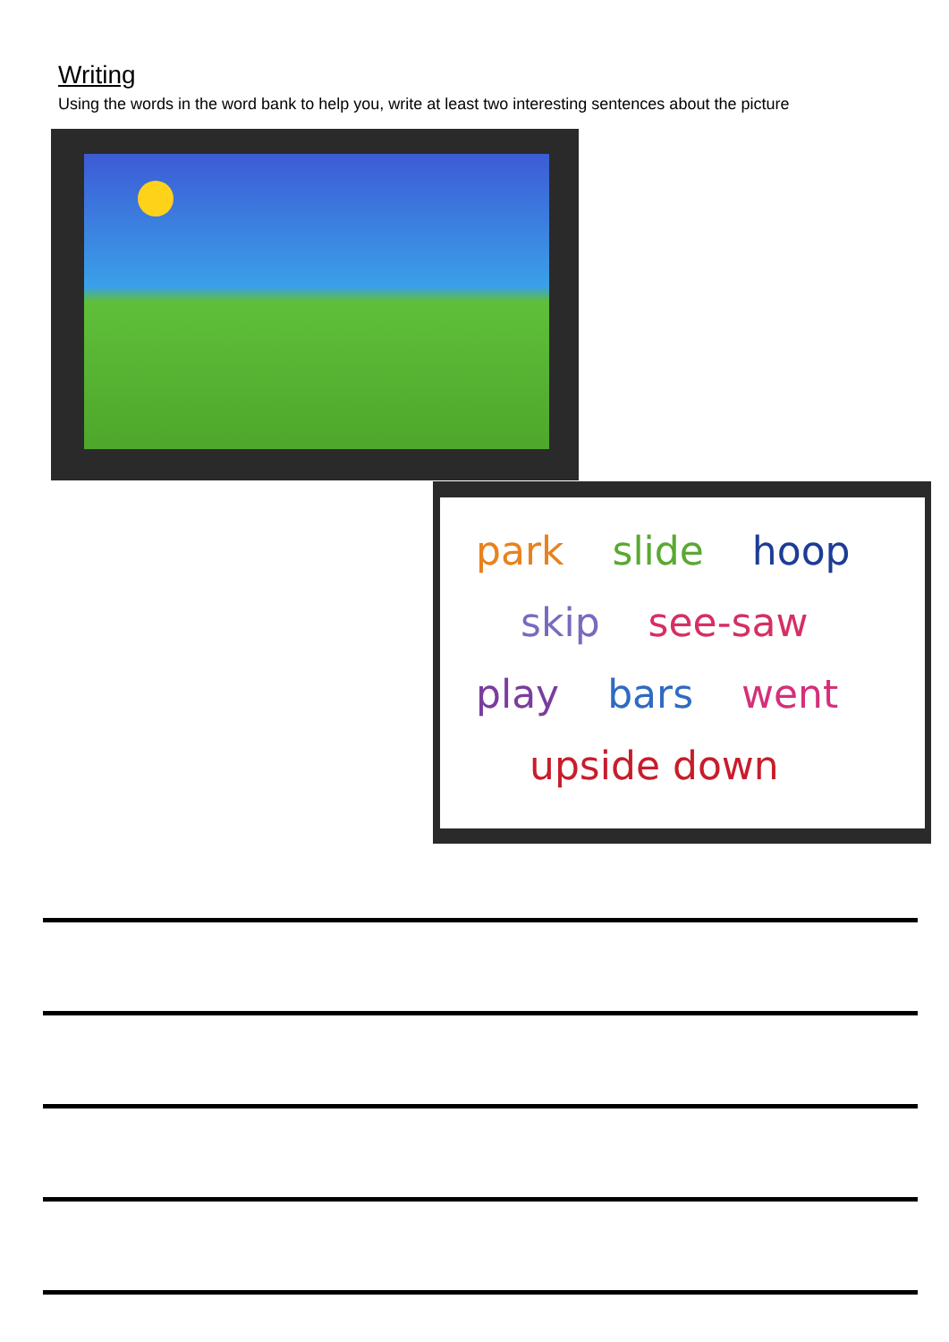Writing
Using the words in the word bank to help you, write at least two interesting sentences about the picture
park slide hoop
skip see-saw
play bars went
upside down